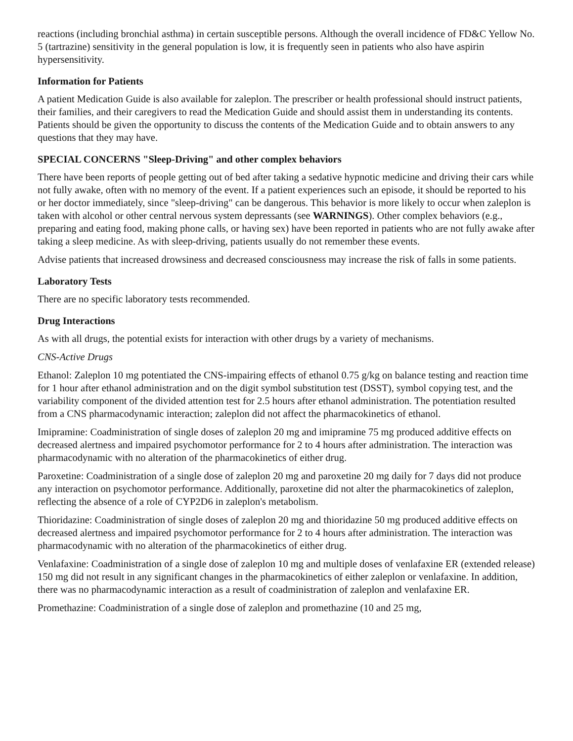reactions (including bronchial asthma) in certain susceptible persons. Although the overall incidence of FD&C Yellow No. 5 (tartrazine) sensitivity in the general population is low, it is frequently seen in patients who also have aspirin hypersensitivity.
Information for Patients
A patient Medication Guide is also available for zaleplon. The prescriber or health professional should instruct patients, their families, and their caregivers to read the Medication Guide and should assist them in understanding its contents. Patients should be given the opportunity to discuss the contents of the Medication Guide and to obtain answers to any questions that they may have.
SPECIAL CONCERNS "Sleep-Driving" and other complex behaviors
There have been reports of people getting out of bed after taking a sedative hypnotic medicine and driving their cars while not fully awake, often with no memory of the event. If a patient experiences such an episode, it should be reported to his or her doctor immediately, since "sleep-driving" can be dangerous. This behavior is more likely to occur when zaleplon is taken with alcohol or other central nervous system depressants (see WARNINGS). Other complex behaviors (e.g., preparing and eating food, making phone calls, or having sex) have been reported in patients who are not fully awake after taking a sleep medicine. As with sleep-driving, patients usually do not remember these events.
Advise patients that increased drowsiness and decreased consciousness may increase the risk of falls in some patients.
Laboratory Tests
There are no specific laboratory tests recommended.
Drug Interactions
As with all drugs, the potential exists for interaction with other drugs by a variety of mechanisms.
CNS-Active Drugs
Ethanol: Zaleplon 10 mg potentiated the CNS-impairing effects of ethanol 0.75 g/kg on balance testing and reaction time for 1 hour after ethanol administration and on the digit symbol substitution test (DSST), symbol copying test, and the variability component of the divided attention test for 2.5 hours after ethanol administration. The potentiation resulted from a CNS pharmacodynamic interaction; zaleplon did not affect the pharmacokinetics of ethanol.
Imipramine: Coadministration of single doses of zaleplon 20 mg and imipramine 75 mg produced additive effects on decreased alertness and impaired psychomotor performance for 2 to 4 hours after administration. The interaction was pharmacodynamic with no alteration of the pharmacokinetics of either drug.
Paroxetine: Coadministration of a single dose of zaleplon 20 mg and paroxetine 20 mg daily for 7 days did not produce any interaction on psychomotor performance. Additionally, paroxetine did not alter the pharmacokinetics of zaleplon, reflecting the absence of a role of CYP2D6 in zaleplon's metabolism.
Thioridazine: Coadministration of single doses of zaleplon 20 mg and thioridazine 50 mg produced additive effects on decreased alertness and impaired psychomotor performance for 2 to 4 hours after administration. The interaction was pharmacodynamic with no alteration of the pharmacokinetics of either drug.
Venlafaxine: Coadministration of a single dose of zaleplon 10 mg and multiple doses of venlafaxine ER (extended release) 150 mg did not result in any significant changes in the pharmacokinetics of either zaleplon or venlafaxine. In addition, there was no pharmacodynamic interaction as a result of coadministration of zaleplon and venlafaxine ER.
Promethazine: Coadministration of a single dose of zaleplon and promethazine (10 and 25 mg,